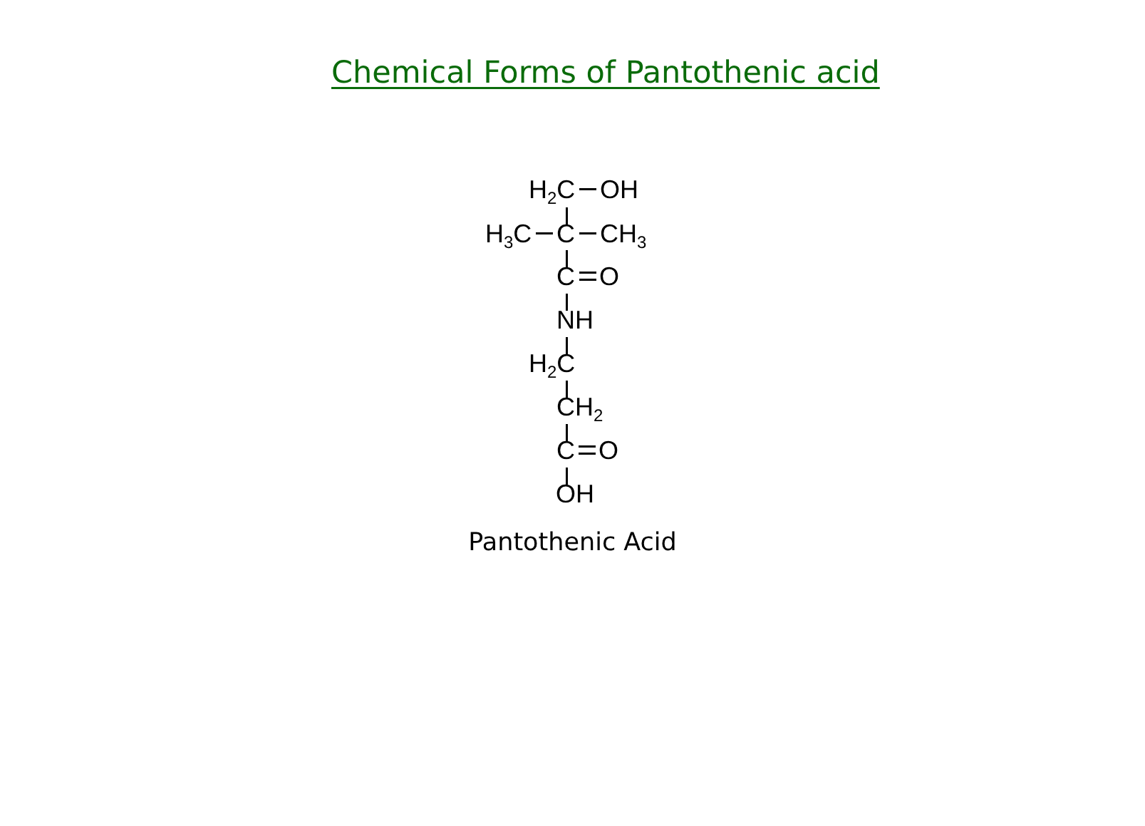Chemical Forms of Pantothenic acid
H<sub>2</sub>C OH
H<sub>3</sub>C C CH<sub>3</sub>
C O
NH
H<sub>2</sub>C
CH<sub>2</sub>
C O
OH
Pantothenic Acid